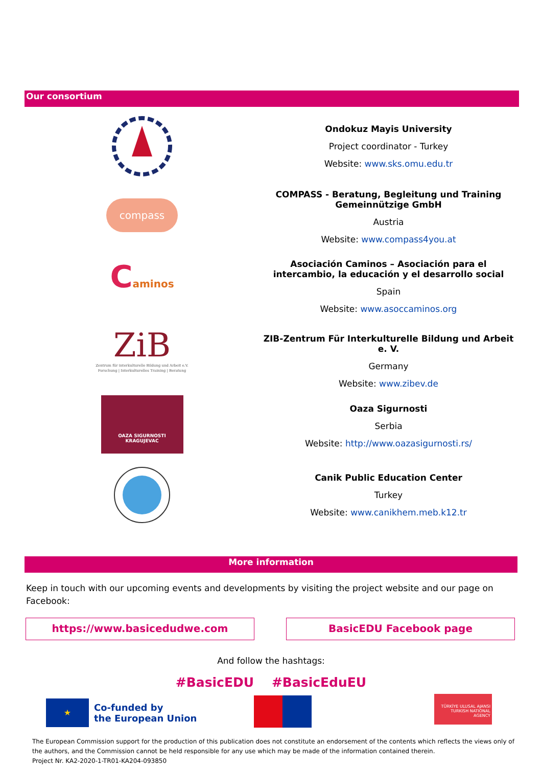Our consortium
Ondokuz Mayis University
Project coordinator - Turkey
Website: www.sks.omu.edu.tr
compass
COMPASS - Beratung, Begleitung und Training Gemeinnützige GmbH
Austria
Website: www.compass4you.at
Caminos
Asociación Caminos – Asociación para el intercambio, la educación y el desarrollo social
Spain
Website: www.asoccaminos.org
ZiB
Zentrum für interkulturelle Bildung und Arbeit e.V.
Forschung | Interkulturelles Training | Beratung
ZIB-Zentrum Für Interkulturelle Bildung und Arbeit e. V.
Germany
Website: www.zibev.de
OAZA SIGURNOSTI
KRAGUJEVAC
Oaza Sigurnosti
Serbia
Website: http://www.oazasigurnosti.rs/
Canik Public Education Center
Turkey
Website: www.canikhem.meb.k12.tr
More information
Keep in touch with our upcoming events and developments by visiting the project website and our page on Facebook:
https://www.basicedudwe.com BasicEDU Facebook page
And follow the hashtags:
#BasicEDU #BasicEduEU
★
Co-funded by
the European Union
TÜRKİYE ULUSAL AJANSI
TURKISH NATIONAL AGENCY
The European Commission support for the production of this publication does not constitute an endorsement of the contents which reflects the views only of the authors, and the Commission cannot be held responsible for any use which may be made of the information contained therein.
Project Nr. KA2-2020-1-TR01-KA204-093850